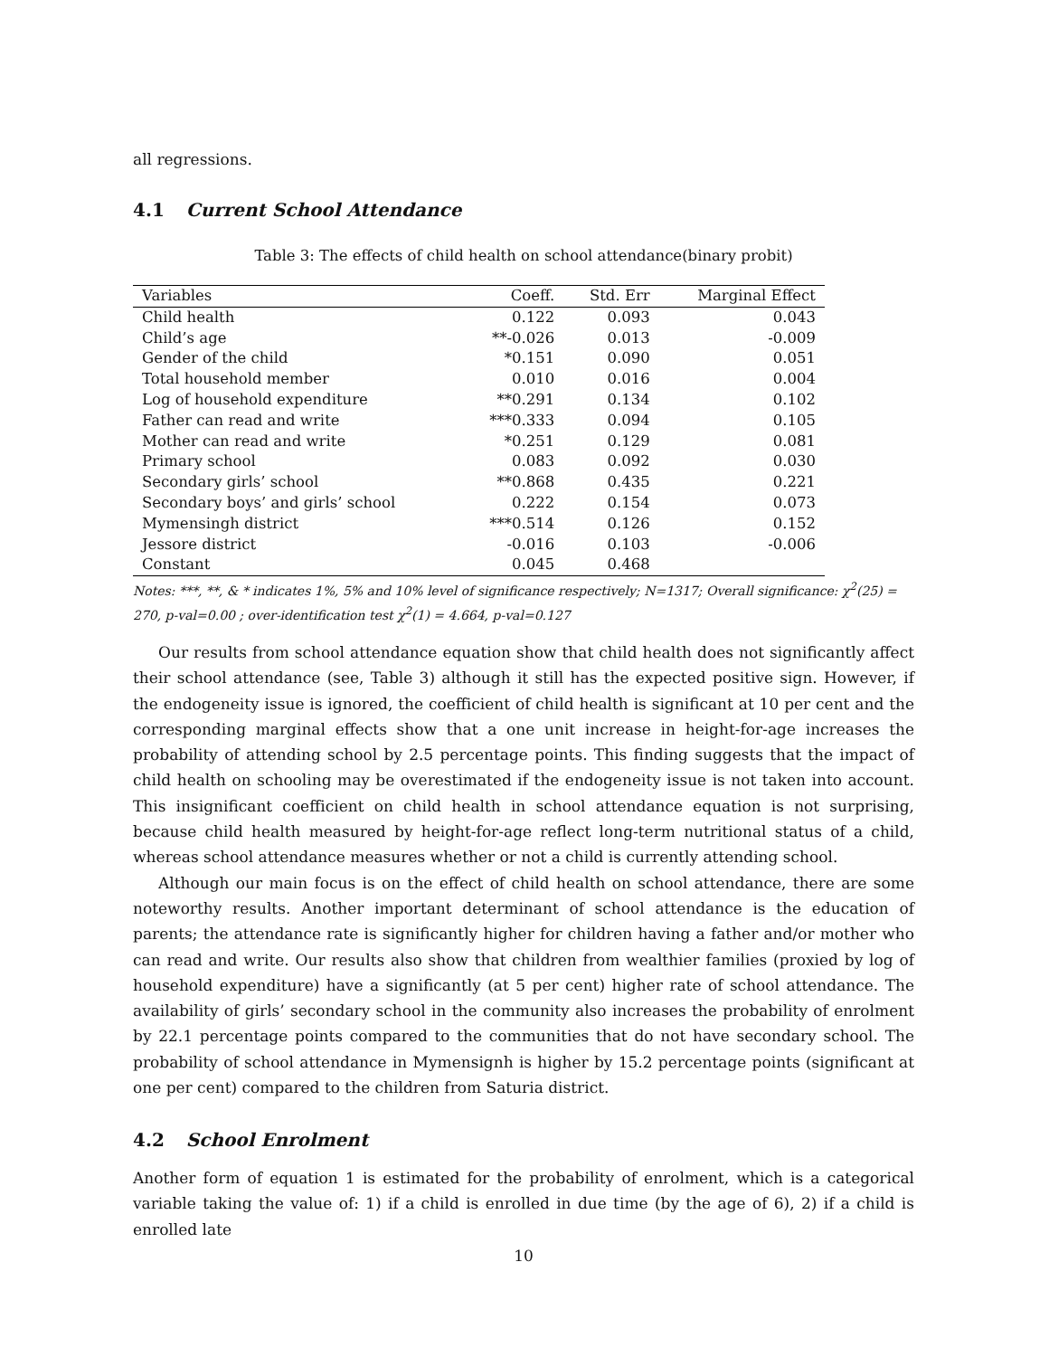all regressions.
4.1 Current School Attendance
Table 3: The effects of child health on school attendance(binary probit)
| Variables | Coeff. | Std. Err | Marginal Effect |
| --- | --- | --- | --- |
| Child health | 0.122 | 0.093 | 0.043 |
| Child’s age | **-0.026 | 0.013 | -0.009 |
| Gender of the child | *0.151 | 0.090 | 0.051 |
| Total household member | 0.010 | 0.016 | 0.004 |
| Log of household expenditure | **0.291 | 0.134 | 0.102 |
| Father can read and write | ***0.333 | 0.094 | 0.105 |
| Mother can read and write | *0.251 | 0.129 | 0.081 |
| Primary school | 0.083 | 0.092 | 0.030 |
| Secondary girls’ school | **0.868 | 0.435 | 0.221 |
| Secondary boys’ and girls’ school | 0.222 | 0.154 | 0.073 |
| Mymensingh district | ***0.514 | 0.126 | 0.152 |
| Jessore district | -0.016 | 0.103 | -0.006 |
| Constant | 0.045 | 0.468 | |
Notes: ***, **, & * indicates 1%, 5% and 10% level of significance respectively; N=1317; Overall significance: χ<sup>2</sup>(25) = 270, p-val=0.00 ; over-identification test χ<sup>2</sup>(1) = 4.664, p-val=0.127
Our results from school attendance equation show that child health does not significantly affect their school attendance (see, Table 3) although it still has the expected positive sign. However, if the endogeneity issue is ignored, the coefficient of child health is significant at 10 per cent and the corresponding marginal effects show that a one unit increase in height-for-age increases the probability of attending school by 2.5 percentage points. This finding suggests that the impact of child health on schooling may be overestimated if the endogeneity issue is not taken into account. This insignificant coefficient on child health in school attendance equation is not surprising, because child health measured by height-for-age reflect long-term nutritional status of a child, whereas school attendance measures whether or not a child is currently attending school.
Although our main focus is on the effect of child health on school attendance, there are some noteworthy results. Another important determinant of school attendance is the education of parents; the attendance rate is significantly higher for children having a father and/or mother who can read and write. Our results also show that children from wealthier families (proxied by log of household expenditure) have a significantly (at 5 per cent) higher rate of school attendance. The availability of girls’ secondary school in the community also increases the probability of enrolment by 22.1 percentage points compared to the communities that do not have secondary school. The probability of school attendance in Mymensignh is higher by 15.2 percentage points (significant at one per cent) compared to the children from Saturia district.
4.2 School Enrolment
Another form of equation 1 is estimated for the probability of enrolment, which is a categorical variable taking the value of: 1) if a child is enrolled in due time (by the age of 6), 2) if a child is enrolled late
10